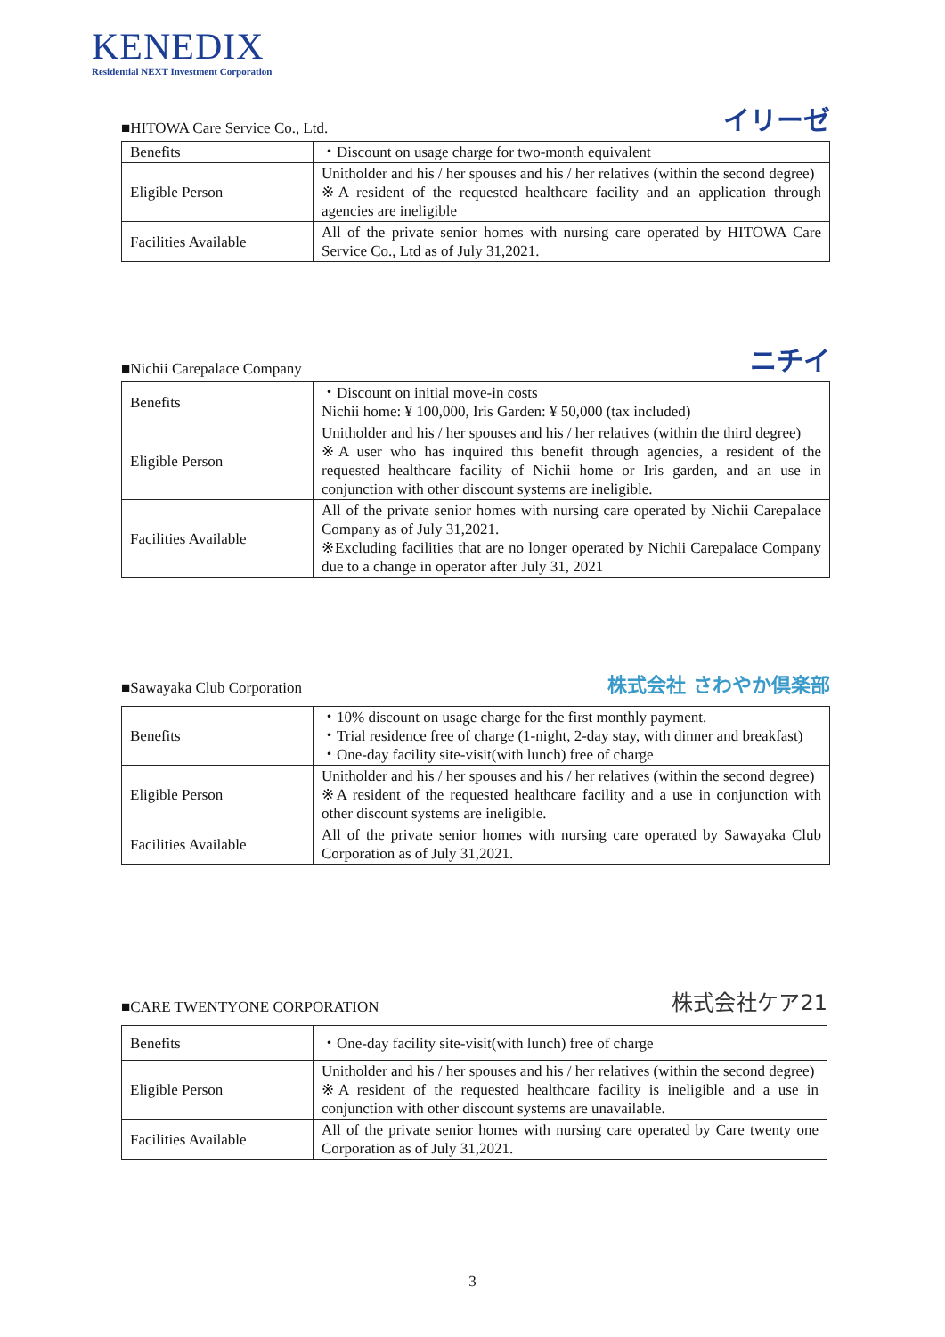KENEDIX
Residential NEXT Investment Corporation
■HITOWA Care Service Co., Ltd. イリーゼ
| Benefits | ・Discount on usage charge for two-month equivalent |
| Eligible Person | Unitholder and his / her spouses and his / her relatives (within the second degree) ※A resident of the requested healthcare facility and an application through agencies are ineligible |
| Facilities Available | All of the private senior homes with nursing care operated by HITOWA Care Service Co., Ltd as of July 31,2021. |
■Nichii Carepalace Company ニチイ
| Benefits | ・Discount on initial move-in costs Nichii home: ¥ 100,000, Iris Garden: ¥ 50,000 (tax included) |
| Eligible Person | Unitholder and his / her spouses and his / her relatives (within the third degree) ※A user who has inquired this benefit through agencies, a resident of the requested healthcare facility of Nichii home or Iris garden, and an use in conjunction with other discount systems are ineligible. |
| Facilities Available | All of the private senior homes with nursing care operated by Nichii Carepalace Company as of July 31,2021. ※Excluding facilities that are no longer operated by Nichii Carepalace Company due to a change in operator after July 31, 2021 |
■Sawayaka Club Corporation 株式会社 さわやか倶楽部
| Benefits | ・10% discount on usage charge for the first monthly payment. ・Trial residence free of charge (1-night, 2-day stay, with dinner and breakfast) ・One-day facility site-visit(with lunch) free of charge |
| Eligible Person | Unitholder and his / her spouses and his / her relatives (within the second degree) ※A resident of the requested healthcare facility and a use in conjunction with other discount systems are ineligible. |
| Facilities Available | All of the private senior homes with nursing care operated by Sawayaka Club Corporation as of July 31,2021. |
■CARE TWENTYONE CORPORATION 株式会社ケア21
| Benefits | ・One-day facility site-visit(with lunch) free of charge |
| Eligible Person | Unitholder and his / her spouses and his / her relatives (within the second degree) ※A resident of the requested healthcare facility is ineligible and a use in conjunction with other discount systems are unavailable. |
| Facilities Available | All of the private senior homes with nursing care operated by Care twenty one Corporation as of July 31,2021. |
3